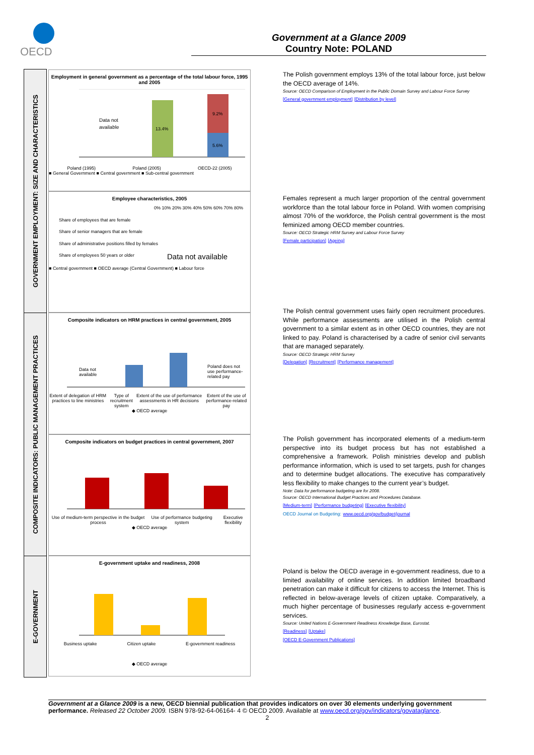OECD
Government at a Glance 2009
Country Note: POLAND
GOVERNMENT EMPLOYMENT: SIZE AND CHARACTERISTICS
COMPOSITE INDICATORS: PUBLIC MANAGEMENT PRACTICES
E-GOVERNMENT
Employment in general government as a percentage of the total labour force, 1995 and 2005
Data not
available
13.4%
9.2%
5.6%
Poland (1995) Poland (2005) OECD-22 (2005)
■ General Government ■ Central government ■ Sub-central government
Employee characteristics, 2005
0% 10% 20% 30% 40% 50% 60% 70% 80%
Share of employees that are female
Share of senior managers that are female
Share of administrative positions filled by females
Share of employees 50 years or older
Data not available
■ Central government ■ OECD average (Central Government) ■ Labour force
Composite indicators on HRM practices in central government, 2005
Data not
available
Poland does not
use performance-
related pay
Extent of delegation of HRM practices to line ministries Type of recruitment system Extent of the use of performance assessments in HR decisions Extent of the use of performance-related pay
◆ OECD average
Composite indicators on budget practices in central government, 2007
Use of medium-term perspective in the budget process Use of performance budgeting system Executive flexibility
◆ OECD average
E-government uptake and readiness, 2008
Business uptake Citizen uptake E-government readiness
◆ OECD average
The Polish government employs 13% of the total labour force, just below the OECD average of 14%.
Source: OECD Comparison of Employment in the Public Domain Survey and Labour Force Survey
[General government employment] [Distribution by level]
Females represent a much larger proportion of the central government workforce than the total labour force in Poland. With women comprising almost 70% of the workforce, the Polish central government is the most feminized among OECD member countries.
Source: OECD Strategic HRM Survey and Labour Force Survey
[Female participation] [Ageing]
The Polish central government uses fairly open recruitment procedures. While performance assessments are utilised in the Polish central government to a similar extent as in other OECD countries, they are not linked to pay. Poland is characterised by a cadre of senior civil servants that are managed separately.
Source: OECD Strategic HRM Survey
[Delegation] [Recruitment] [Performance management]
The Polish government has incorporated elements of a medium-term perspective into its budget process but has not established a comprehensive a framework. Polish ministries develop and publish performance information, which is used to set targets, push for changes and to determine budget allocations. The executive has comparatively less flexibility to make changes to the current year’s budget.
Note: Data for performance budgeting are for 2008.
Source: OECD International Budget Practices and Procedures Database.
[Medium-term] [Performance budgeting] [Executive flexibility]
OECD Journal on Budgeting: www.oecd.org/gov/budget/journal
Poland is below the OECD average in e-government readiness, due to a limited availability of online services. In addition limited broadband penetration can make it difficult for citizens to access the Internet. This is reflected in below-average levels of citizen uptake. Comparatively, a much higher percentage of businesses regularly access e-government services.
Source: United Nations E-Government Readiness Knowledge Base, Eurostat.
[Readiness] [Uptake]
[OECD E-Government Publications]
Government at a Glance 2009 is a new, OECD biennial publication that provides indicators on over 30 elements underlying government performance. Released 22 October 2009. ISBN 978-92-64-06164- 4 © OECD 2009. Available at www.oecd.org/gov/indicators/govataglance.
2